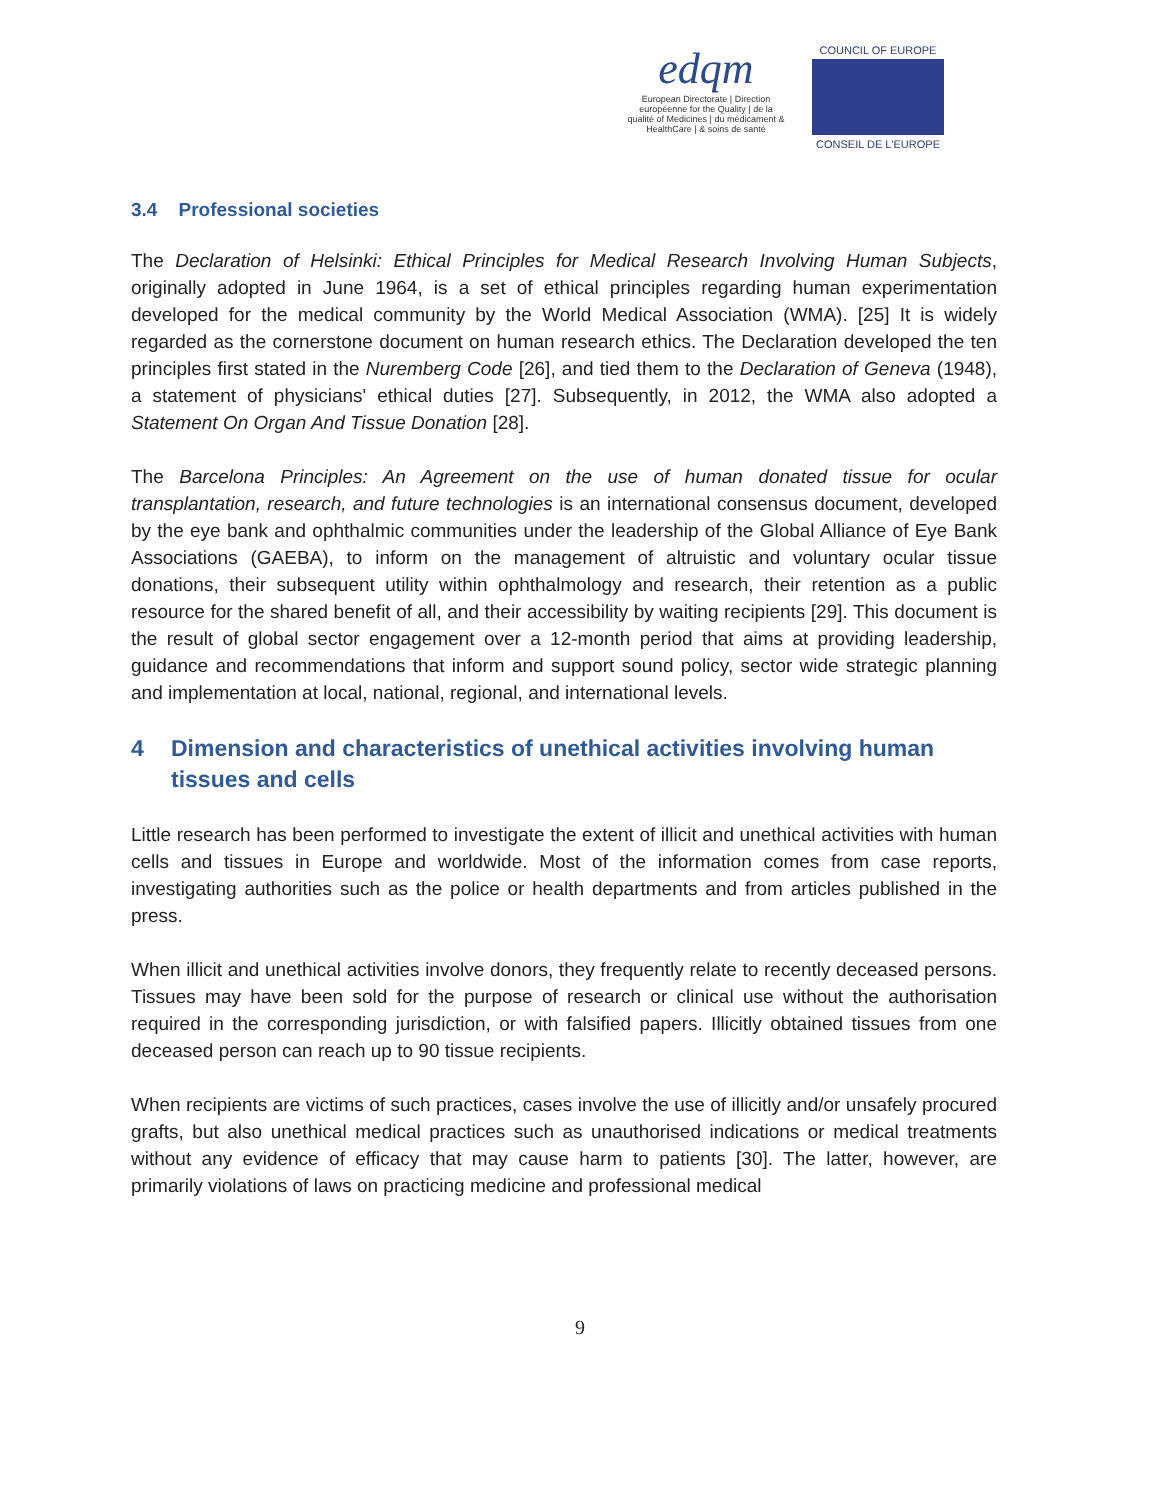edqm
European Directorate | Direction européenne for the Quality | de la qualité of Medicines | du médicament & HealthCare | & soins de santé
COUNCIL OF EUROPE
CONSEIL DE L'EUROPE
3.4 Professional societies
The Declaration of Helsinki: Ethical Principles for Medical Research Involving Human Subjects, originally adopted in June 1964, is a set of ethical principles regarding human experimentation developed for the medical community by the World Medical Association (WMA). [25] It is widely regarded as the cornerstone document on human research ethics. The Declaration developed the ten principles first stated in the Nuremberg Code [26], and tied them to the Declaration of Geneva (1948), a statement of physicians' ethical duties [27]. Subsequently, in 2012, the WMA also adopted a Statement On Organ And Tissue Donation [28].
The Barcelona Principles: An Agreement on the use of human donated tissue for ocular transplantation, research, and future technologies is an international consensus document, developed by the eye bank and ophthalmic communities under the leadership of the Global Alliance of Eye Bank Associations (GAEBA), to inform on the management of altruistic and voluntary ocular tissue donations, their subsequent utility within ophthalmology and research, their retention as a public resource for the shared benefit of all, and their accessibility by waiting recipients [29]. This document is the result of global sector engagement over a 12-month period that aims at providing leadership, guidance and recommendations that inform and support sound policy, sector wide strategic planning and implementation at local, national, regional, and international levels.
4 Dimension and characteristics of unethical activities involving human tissues and cells
Little research has been performed to investigate the extent of illicit and unethical activities with human cells and tissues in Europe and worldwide. Most of the information comes from case reports, investigating authorities such as the police or health departments and from articles published in the press.
When illicit and unethical activities involve donors, they frequently relate to recently deceased persons. Tissues may have been sold for the purpose of research or clinical use without the authorisation required in the corresponding jurisdiction, or with falsified papers. Illicitly obtained tissues from one deceased person can reach up to 90 tissue recipients.
When recipients are victims of such practices, cases involve the use of illicitly and/or unsafely procured grafts, but also unethical medical practices such as unauthorised indications or medical treatments without any evidence of efficacy that may cause harm to patients [30]. The latter, however, are primarily violations of laws on practicing medicine and professional medical
9